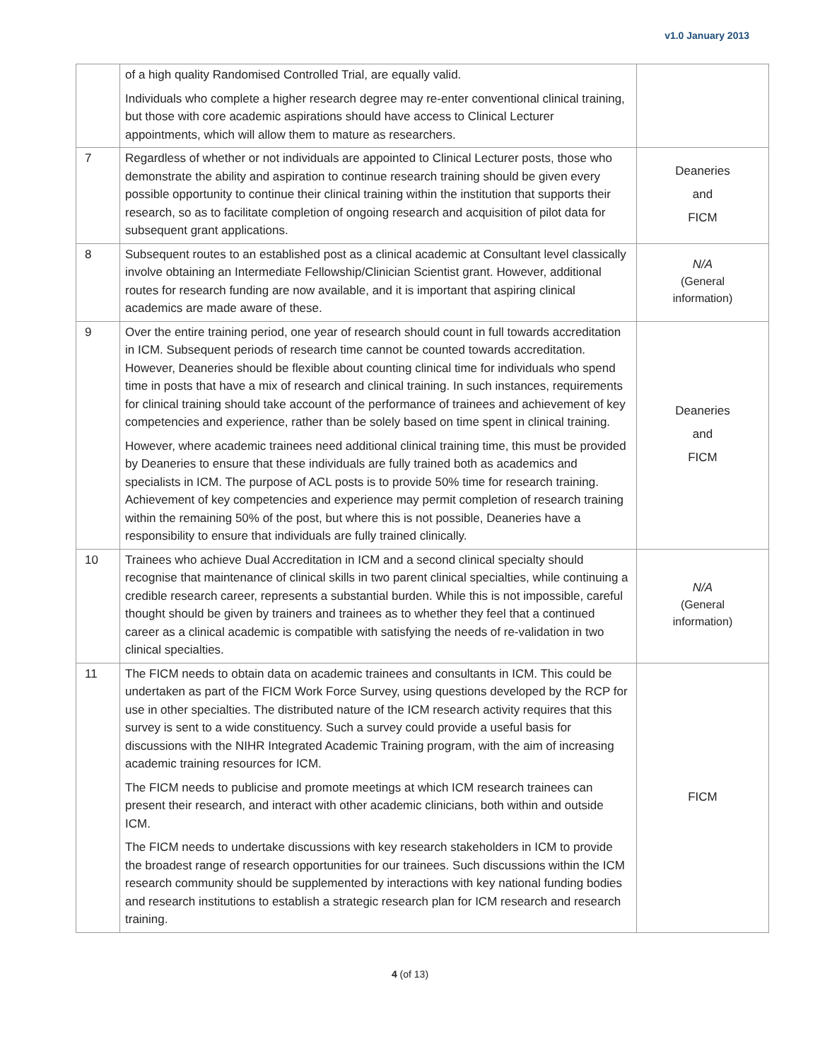v1.0 January 2013
| | of a high quality Randomised Controlled Trial, are equally valid. Individuals who complete a higher research degree may re-enter conventional clinical training, but those with core academic aspirations should have access to Clinical Lecturer appointments, which will allow them to mature as researchers. | |
| 7 | Regardless of whether or not individuals are appointed to Clinical Lecturer posts, those who demonstrate the ability and aspiration to continue research training should be given every possible opportunity to continue their clinical training within the institution that supports their research, so as to facilitate completion of ongoing research and acquisition of pilot data for subsequent grant applications. | Deaneries and FICM |
| 8 | Subsequent routes to an established post as a clinical academic at Consultant level classically involve obtaining an Intermediate Fellowship/Clinician Scientist grant. However, additional routes for research funding are now available, and it is important that aspiring clinical academics are made aware of these. | N/A (General information) |
| 9 | Over the entire training period, one year of research should count in full towards accreditation in ICM. Subsequent periods of research time cannot be counted towards accreditation. However, Deaneries should be flexible about counting clinical time for individuals who spend time in posts that have a mix of research and clinical training. In such instances, requirements for clinical training should take account of the performance of trainees and achievement of key competencies and experience, rather than be solely based on time spent in clinical training. However, where academic trainees need additional clinical training time, this must be provided by Deaneries to ensure that these individuals are fully trained both as academics and specialists in ICM. The purpose of ACL posts is to provide 50% time for research training. Achievement of key competencies and experience may permit completion of research training within the remaining 50% of the post, but where this is not possible, Deaneries have a responsibility to ensure that individuals are fully trained clinically. | Deaneries and FICM |
| 10 | Trainees who achieve Dual Accreditation in ICM and a second clinical specialty should recognise that maintenance of clinical skills in two parent clinical specialties, while continuing a credible research career, represents a substantial burden. While this is not impossible, careful thought should be given by trainers and trainees as to whether they feel that a continued career as a clinical academic is compatible with satisfying the needs of re-validation in two clinical specialties. | N/A (General information) |
| 11 | The FICM needs to obtain data on academic trainees and consultants in ICM. This could be undertaken as part of the FICM Work Force Survey, using questions developed by the RCP for use in other specialties. The distributed nature of the ICM research activity requires that this survey is sent to a wide constituency. Such a survey could provide a useful basis for discussions with the NIHR Integrated Academic Training program, with the aim of increasing academic training resources for ICM. The FICM needs to publicise and promote meetings at which ICM research trainees can present their research, and interact with other academic clinicians, both within and outside ICM. The FICM needs to undertake discussions with key research stakeholders in ICM to provide the broadest range of research opportunities for our trainees. Such discussions within the ICM research community should be supplemented by interactions with key national funding bodies and research institutions to establish a strategic research plan for ICM research and research training. | FICM |
4 (of 13)